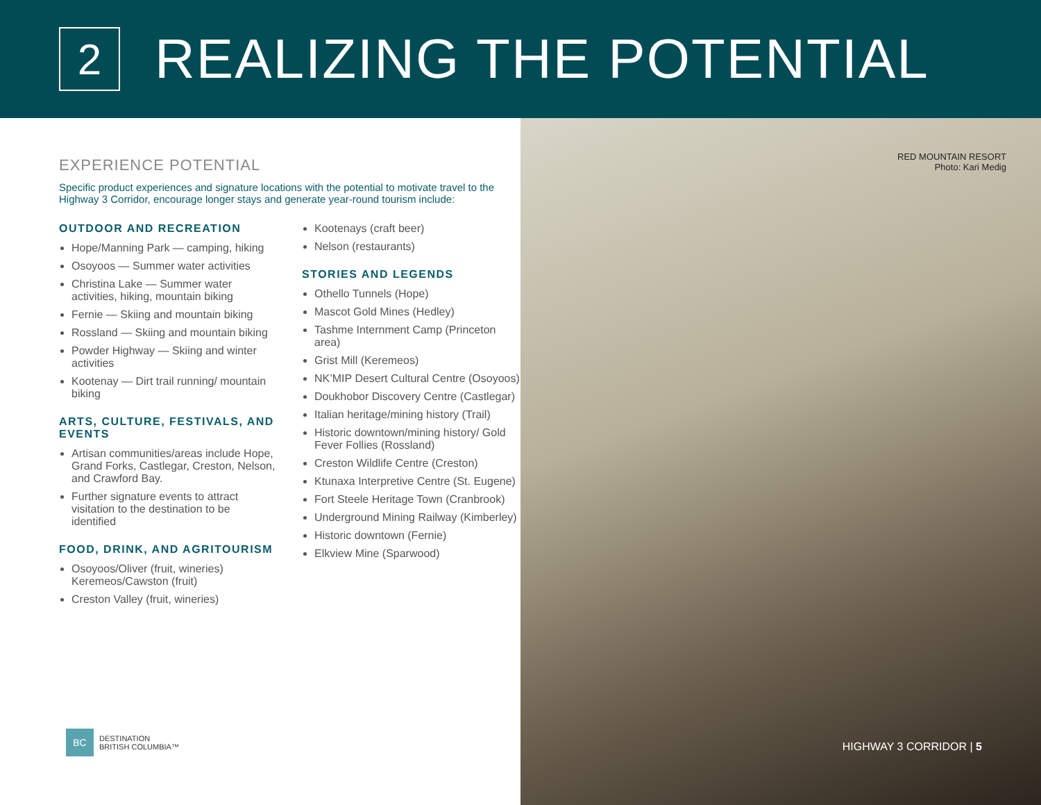2
REALIZING THE POTENTIAL
EXPERIENCE POTENTIAL
Specific product experiences and signature locations with the potential to motivate travel to the Highway 3 Corridor, encourage longer stays and generate year-round tourism include:
OUTDOOR AND RECREATION
Hope/Manning Park — camping, hiking
Osoyoos — Summer water activities
Christina Lake — Summer water activities, hiking, mountain biking
Fernie — Skiing and mountain biking
Rossland — Skiing and mountain biking
Powder Highway — Skiing and winter activities
Kootenay — Dirt trail running/ mountain biking
ARTS, CULTURE, FESTIVALS, AND EVENTS
Artisan communities/areas include Hope, Grand Forks, Castlegar, Creston, Nelson, and Crawford Bay.
Further signature events to attract visitation to the destination to be identified
FOOD, DRINK, AND AGRITOURISM
Osoyoos/Oliver (fruit, wineries) Keremeos/Cawston (fruit)
Creston Valley (fruit, wineries)
Kootenays (craft beer)
Nelson (restaurants)
STORIES AND LEGENDS
Othello Tunnels (Hope)
Mascot Gold Mines (Hedley)
Tashme Internment Camp (Princeton area)
Grist Mill (Keremeos)
NK’MIP Desert Cultural Centre (Osoyoos)
Doukhobor Discovery Centre (Castlegar)
Italian heritage/mining history (Trail)
Historic downtown/mining history/ Gold Fever Follies (Rossland)
Creston Wildlife Centre (Creston)
Ktunaxa Interpretive Centre (St. Eugene)
Fort Steele Heritage Town (Cranbrook)
Underground Mining Railway (Kimberley)
Historic downtown (Fernie)
Elkview Mine (Sparwood)
BC
DESTINATION
BRITISH COLUMBIA™
RED MOUNTAIN RESORT
Photo: Kari Medig
HIGHWAY 3 CORRIDOR | 5